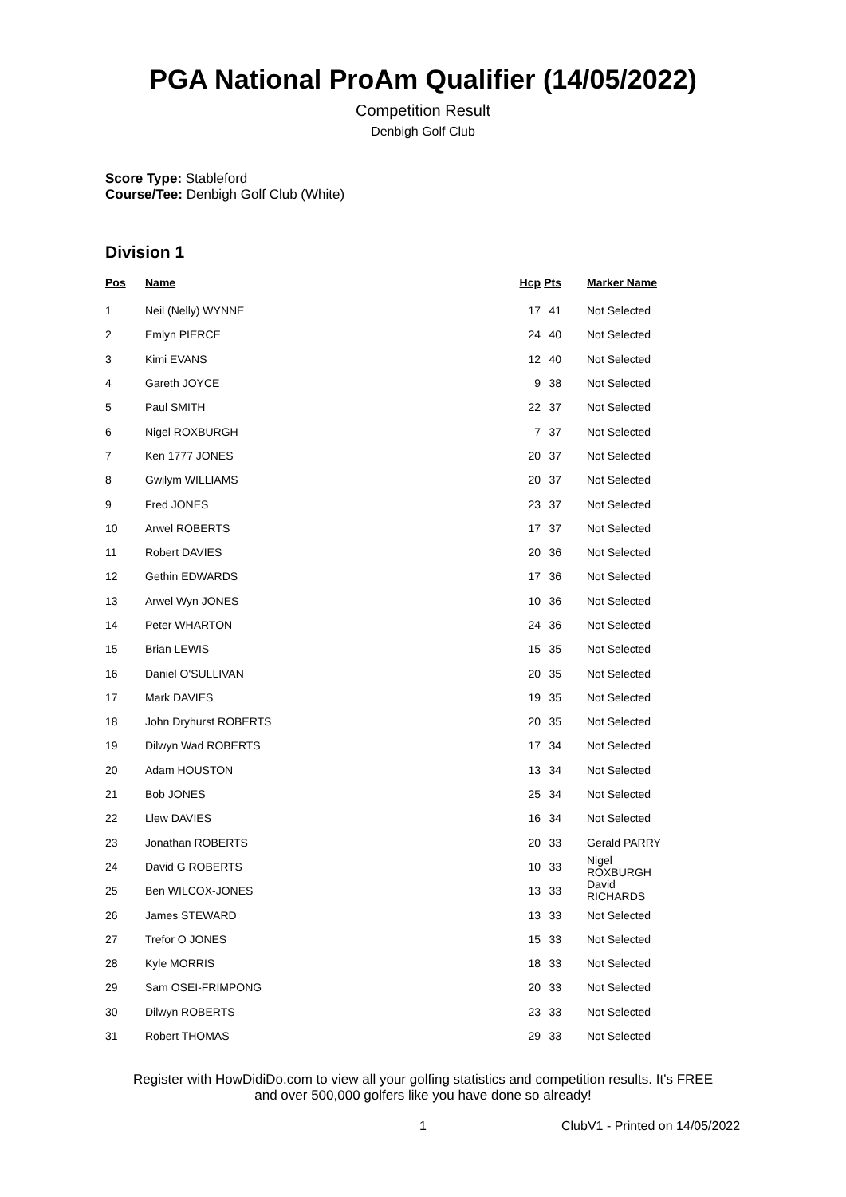PGA National ProAm Qualifier (14/05/2022)
Competition Result
Denbigh Golf Club
Score Type: Stableford
Course/Tee: Denbigh Golf Club (White)
Division 1
| Pos | Name | Hcp | Pts | Marker Name |
| --- | --- | --- | --- | --- |
| 1 | Neil (Nelly) WYNNE | 17 | 41 | Not Selected |
| 2 | Emlyn PIERCE | 24 | 40 | Not Selected |
| 3 | Kimi EVANS | 12 | 40 | Not Selected |
| 4 | Gareth JOYCE | 9 | 38 | Not Selected |
| 5 | Paul SMITH | 22 | 37 | Not Selected |
| 6 | Nigel ROXBURGH | 7 | 37 | Not Selected |
| 7 | Ken 1777 JONES | 20 | 37 | Not Selected |
| 8 | Gwilym WILLIAMS | 20 | 37 | Not Selected |
| 9 | Fred JONES | 23 | 37 | Not Selected |
| 10 | Arwel ROBERTS | 17 | 37 | Not Selected |
| 11 | Robert DAVIES | 20 | 36 | Not Selected |
| 12 | Gethin EDWARDS | 17 | 36 | Not Selected |
| 13 | Arwel Wyn JONES | 10 | 36 | Not Selected |
| 14 | Peter WHARTON | 24 | 36 | Not Selected |
| 15 | Brian LEWIS | 15 | 35 | Not Selected |
| 16 | Daniel O'SULLIVAN | 20 | 35 | Not Selected |
| 17 | Mark DAVIES | 19 | 35 | Not Selected |
| 18 | John Dryhurst ROBERTS | 20 | 35 | Not Selected |
| 19 | Dilwyn Wad ROBERTS | 17 | 34 | Not Selected |
| 20 | Adam HOUSTON | 13 | 34 | Not Selected |
| 21 | Bob JONES | 25 | 34 | Not Selected |
| 22 | Llew DAVIES | 16 | 34 | Not Selected |
| 23 | Jonathan ROBERTS | 20 | 33 | Gerald PARRY |
| 24 | David G ROBERTS | 10 | 33 | Nigel ROXBURGH |
| 25 | Ben WILCOX-JONES | 13 | 33 | David RICHARDS |
| 26 | James STEWARD | 13 | 33 | Not Selected |
| 27 | Trefor O JONES | 15 | 33 | Not Selected |
| 28 | Kyle MORRIS | 18 | 33 | Not Selected |
| 29 | Sam OSEI-FRIMPONG | 20 | 33 | Not Selected |
| 30 | Dilwyn ROBERTS | 23 | 33 | Not Selected |
| 31 | Robert THOMAS | 29 | 33 | Not Selected |
Register with HowDidiDo.com to view all your golfing statistics and competition results. It's FREE
and over 500,000 golfers like you have done so already!
1 ClubV1 - Printed on 14/05/2022